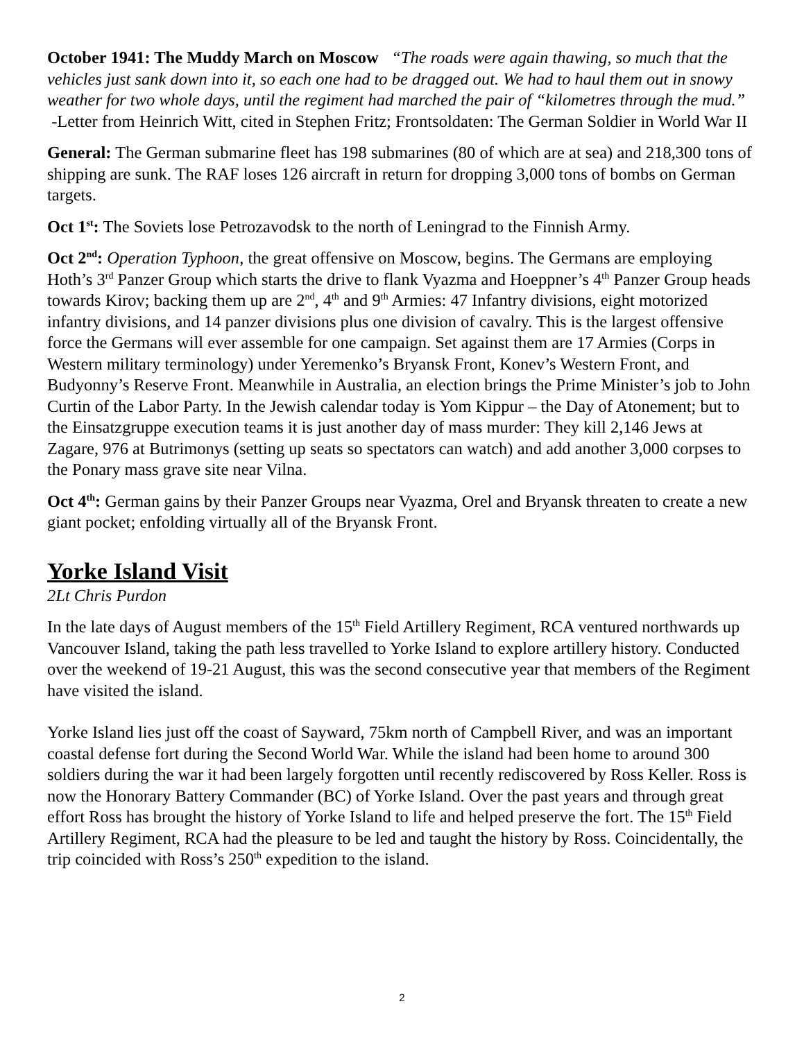October 1941: The Muddy March on Moscow “The roads were again thawing, so much that the vehicles just sank down into it, so each one had to be dragged out. We had to haul them out in snowy weather for two whole days, until the regiment had marched the pair of “kilometres through the mud.” -Letter from Heinrich Witt, cited in Stephen Fritz; Frontsoldaten: The German Soldier in World War II
General: The German submarine fleet has 198 submarines (80 of which are at sea) and 218,300 tons of shipping are sunk. The RAF loses 126 aircraft in return for dropping 3,000 tons of bombs on German targets.
Oct 1<sup>st</sup>: The Soviets lose Petrozavodsk to the north of Leningrad to the Finnish Army.
Oct 2<sup>nd</sup>: Operation Typhoon, the great offensive on Moscow, begins. The Germans are employing Hoth’s 3<sup>rd</sup> Panzer Group which starts the drive to flank Vyazma and Hoeppner’s 4<sup>th</sup> Panzer Group heads towards Kirov; backing them up are 2<sup>nd</sup>, 4<sup>th</sup> and 9<sup>th</sup> Armies: 47 Infantry divisions, eight motorized infantry divisions, and 14 panzer divisions plus one division of cavalry. This is the largest offensive force the Germans will ever assemble for one campaign. Set against them are 17 Armies (Corps in Western military terminology) under Yeremenko’s Bryansk Front, Konev’s Western Front, and Budyonny’s Reserve Front. Meanwhile in Australia, an election brings the Prime Minister’s job to John Curtin of the Labor Party. In the Jewish calendar today is Yom Kippur – the Day of Atonement; but to the Einsatzgruppe execution teams it is just another day of mass murder: They kill 2,146 Jews at Zagare, 976 at Butrimonys (setting up seats so spectators can watch) and add another 3,000 corpses to the Ponary mass grave site near Vilna.
Oct 4<sup>th</sup>: German gains by their Panzer Groups near Vyazma, Orel and Bryansk threaten to create a new giant pocket; enfolding virtually all of the Bryansk Front.
Yorke Island Visit
2Lt Chris Purdon
In the late days of August members of the 15<sup>th</sup> Field Artillery Regiment, RCA ventured northwards up Vancouver Island, taking the path less travelled to Yorke Island to explore artillery history. Conducted over the weekend of 19-21 August, this was the second consecutive year that members of the Regiment have visited the island.
Yorke Island lies just off the coast of Sayward, 75km north of Campbell River, and was an important coastal defense fort during the Second World War. While the island had been home to around 300 soldiers during the war it had been largely forgotten until recently rediscovered by Ross Keller. Ross is now the Honorary Battery Commander (BC) of Yorke Island. Over the past years and through great effort Ross has brought the history of Yorke Island to life and helped preserve the fort. The 15<sup>th</sup> Field Artillery Regiment, RCA had the pleasure to be led and taught the history by Ross. Coincidentally, the trip coincided with Ross’s 250<sup>th</sup> expedition to the island.
2